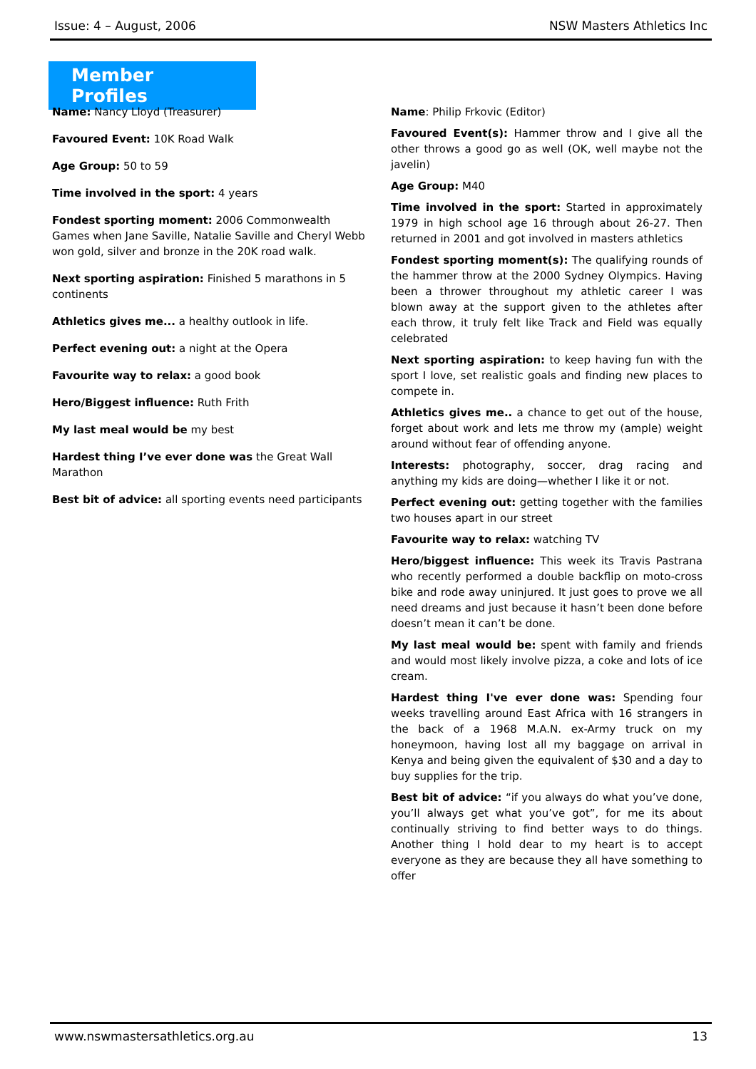Issue: 4 – August, 2006 NSW Masters Athletics Inc
Member Profiles
Name: Nancy Lloyd (Treasurer)
Favoured Event: 10K Road Walk
Age Group: 50 to 59
Time involved in the sport: 4 years
Fondest sporting moment: 2006 Commonwealth Games when Jane Saville, Natalie Saville and Cheryl Webb won gold, silver and bronze in the 20K road walk.
Next sporting aspiration: Finished 5 marathons in 5 continents
Athletics gives me... a healthy outlook in life.
Perfect evening out: a night at the Opera
Favourite way to relax: a good book
Hero/Biggest influence: Ruth Frith
My last meal would be my best
Hardest thing I’ve ever done was the Great Wall Marathon
Best bit of advice: all sporting events need participants
Name: Philip Frkovic (Editor)
Favoured Event(s): Hammer throw and I give all the other throws a good go as well (OK, well maybe not the javelin)
Age Group: M40
Time involved in the sport: Started in approximately 1979 in high school age 16 through about 26-27. Then returned in 2001 and got involved in masters athletics
Fondest sporting moment(s): The qualifying rounds of the hammer throw at the 2000 Sydney Olympics. Having been a thrower throughout my athletic career I was blown away at the support given to the athletes after each throw, it truly felt like Track and Field was equally celebrated
Next sporting aspiration: to keep having fun with the sport I love, set realistic goals and finding new places to compete in.
Athletics gives me.. a chance to get out of the house, forget about work and lets me throw my (ample) weight around without fear of offending anyone.
Interests: photography, soccer, drag racing and anything my kids are doing—whether I like it or not.
Perfect evening out: getting together with the families two houses apart in our street
Favourite way to relax: watching TV
Hero/biggest influence: This week its Travis Pastrana who recently performed a double backflip on moto-cross bike and rode away uninjured. It just goes to prove we all need dreams and just because it hasn’t been done before doesn’t mean it can’t be done.
My last meal would be: spent with family and friends and would most likely involve pizza, a coke and lots of ice cream.
Hardest thing I've ever done was: Spending four weeks travelling around East Africa with 16 strangers in the back of a 1968 M.A.N. ex-Army truck on my honeymoon, having lost all my baggage on arrival in Kenya and being given the equivalent of $30 and a day to buy supplies for the trip.
Best bit of advice: “if you always do what you’ve done, you’ll always get what you’ve got”, for me its about continually striving to find better ways to do things. Another thing I hold dear to my heart is to accept everyone as they are because they all have something to offer
www.nswmastersathletics.org.au 13